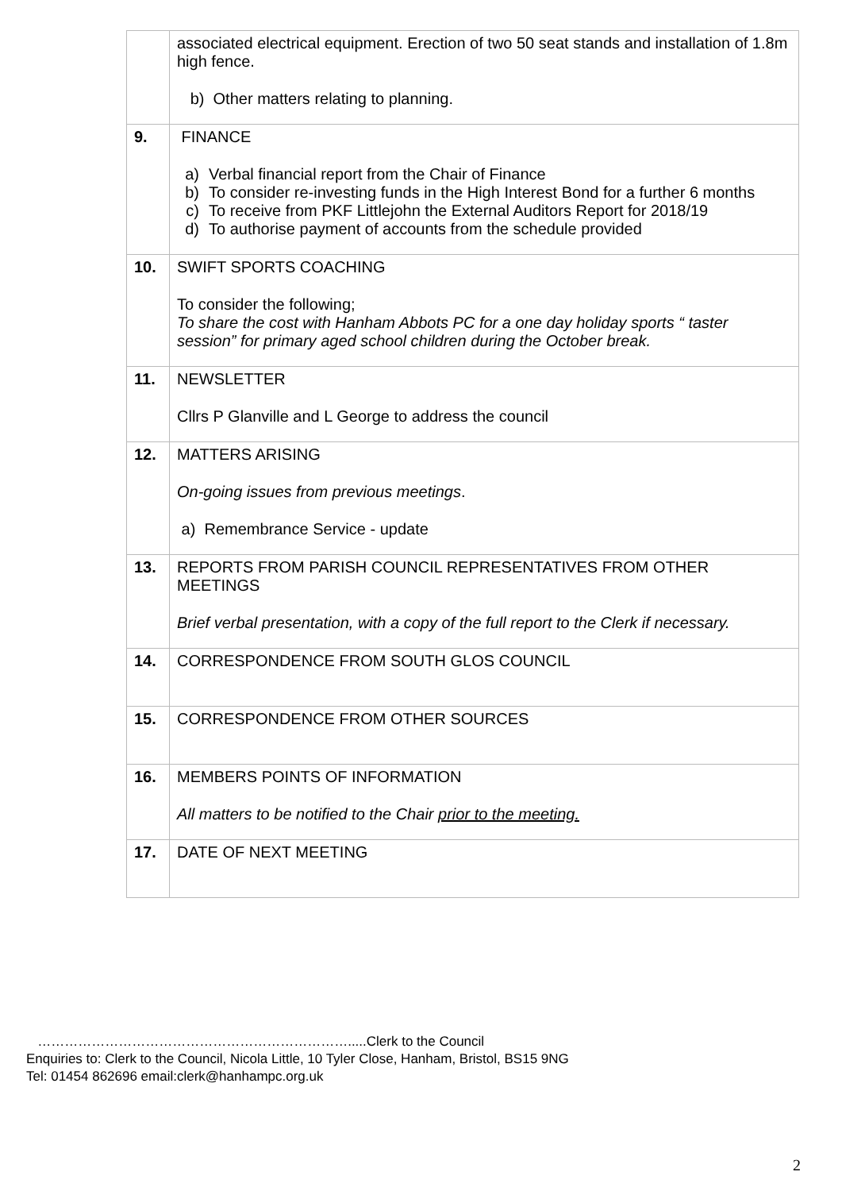| | associated electrical equipment. Erection of two 50 seat stands and installation of 1.8m high fence. b) Other matters relating to planning. |
| 9. | FINANCE a) Verbal financial report from the Chair of Finance b) To consider re-investing funds in the High Interest Bond for a further 6 months c) To receive from PKF Littlejohn the External Auditors Report for 2018/19 d) To authorise payment of accounts from the schedule provided |
| 10. | SWIFT SPORTS COACHING To consider the following; To share the cost with Hanham Abbots PC for a one day holiday sports “ taster session” for primary aged school children during the October break. |
| 11. | NEWSLETTER Cllrs P Glanville and L George to address the council |
| 12. | MATTERS ARISING On-going issues from previous meetings . a) Remembrance Service - update |
| 13. | REPORTS FROM PARISH COUNCIL REPRESENTATIVES FROM OTHER MEETINGS Brief verbal presentation, with a copy of the full report to the Clerk if necessary. |
| 14. | CORRESPONDENCE FROM SOUTH GLOS COUNCIL |
| 15. | CORRESPONDENCE FROM OTHER SOURCES |
| 16. | MEMBERS POINTS OF INFORMATION All matters to be notified to the Chair prior to the meeting. |
| 17. | DATE OF NEXT MEETING |
…………………………………………………………….....Clerk to the Council
Enquiries to: Clerk to the Council, Nicola Little, 10 Tyler Close, Hanham, Bristol, BS15 9NG
Tel: 01454 862696 email:clerk@hanhampc.org.uk
2